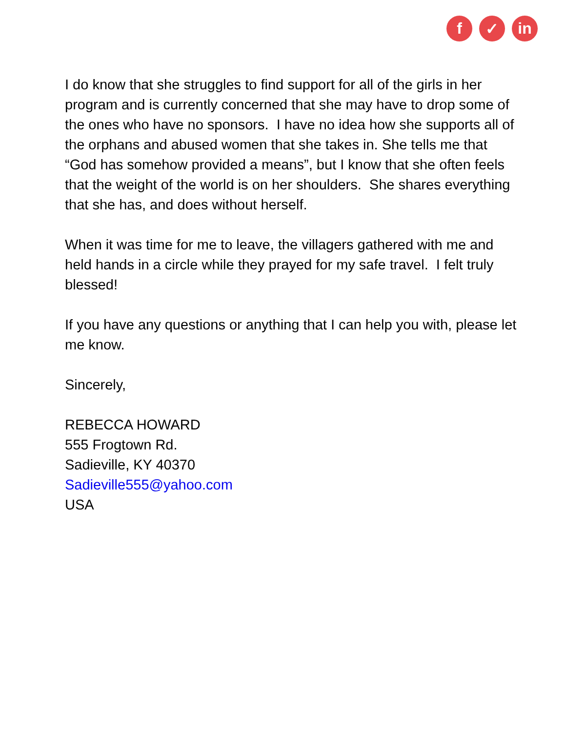f ✓ in
I do know that she struggles to find support for all of the girls in her program and is currently concerned that she may have to drop some of the ones who have no sponsors. I have no idea how she supports all of the orphans and abused women that she takes in. She tells me that “God has somehow provided a means”, but I know that she often feels that the weight of the world is on her shoulders. She shares everything that she has, and does without herself.
When it was time for me to leave, the villagers gathered with me and held hands in a circle while they prayed for my safe travel. I felt truly blessed!
If you have any questions or anything that I can help you with, please let me know.
Sincerely,
REBECCA HOWARD
555 Frogtown Rd.
Sadieville, KY 40370
Sadieville555@yahoo.com
USA